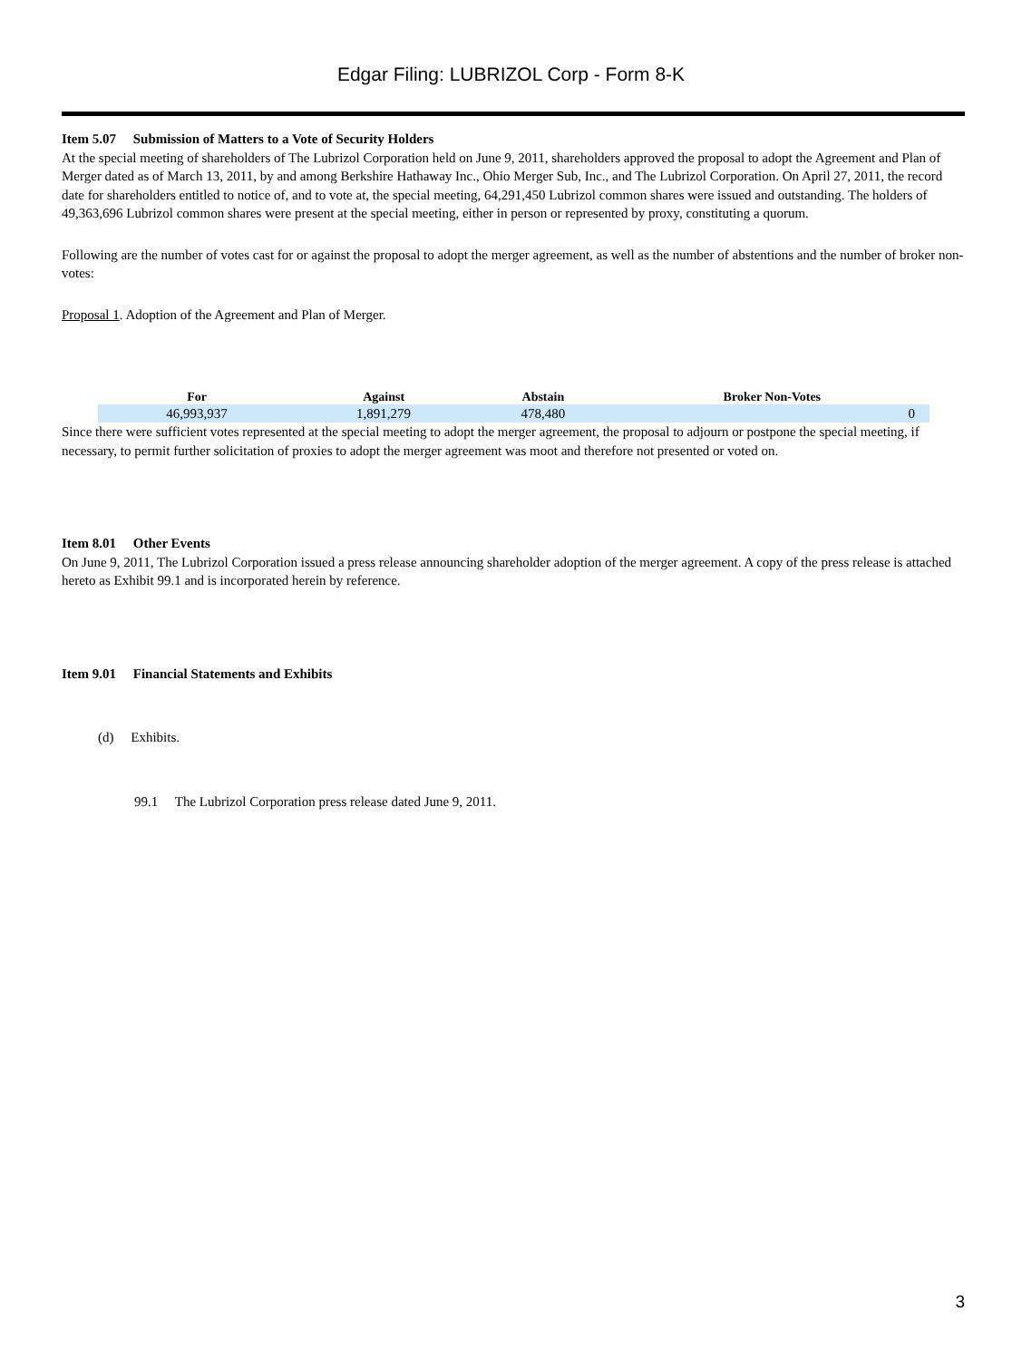Edgar Filing: LUBRIZOL Corp - Form 8-K
Item 5.07 Submission of Matters to a Vote of Security Holders
At the special meeting of shareholders of The Lubrizol Corporation held on June 9, 2011, shareholders approved the proposal to adopt the Agreement and Plan of Merger dated as of March 13, 2011, by and among Berkshire Hathaway Inc., Ohio Merger Sub, Inc., and The Lubrizol Corporation. On April 27, 2011, the record date for shareholders entitled to notice of, and to vote at, the special meeting, 64,291,450 Lubrizol common shares were issued and outstanding. The holders of 49,363,696 Lubrizol common shares were present at the special meeting, either in person or represented by proxy, constituting a quorum.
Following are the number of votes cast for or against the proposal to adopt the merger agreement, as well as the number of abstentions and the number of broker non-votes:
Proposal 1. Adoption of the Agreement and Plan of Merger.
| For | Against | Abstain | Broker Non-Votes |
| --- | --- | --- | --- |
| 46,993,937 | 1,891,279 | 478,480 | 0 |
Since there were sufficient votes represented at the special meeting to adopt the merger agreement, the proposal to adjourn or postpone the special meeting, if necessary, to permit further solicitation of proxies to adopt the merger agreement was moot and therefore not presented or voted on.
Item 8.01 Other Events
On June 9, 2011, The Lubrizol Corporation issued a press release announcing shareholder adoption of the merger agreement. A copy of the press release is attached hereto as Exhibit 99.1 and is incorporated herein by reference.
Item 9.01 Financial Statements and Exhibits
(d) Exhibits.
99.1 The Lubrizol Corporation press release dated June 9, 2011.
3